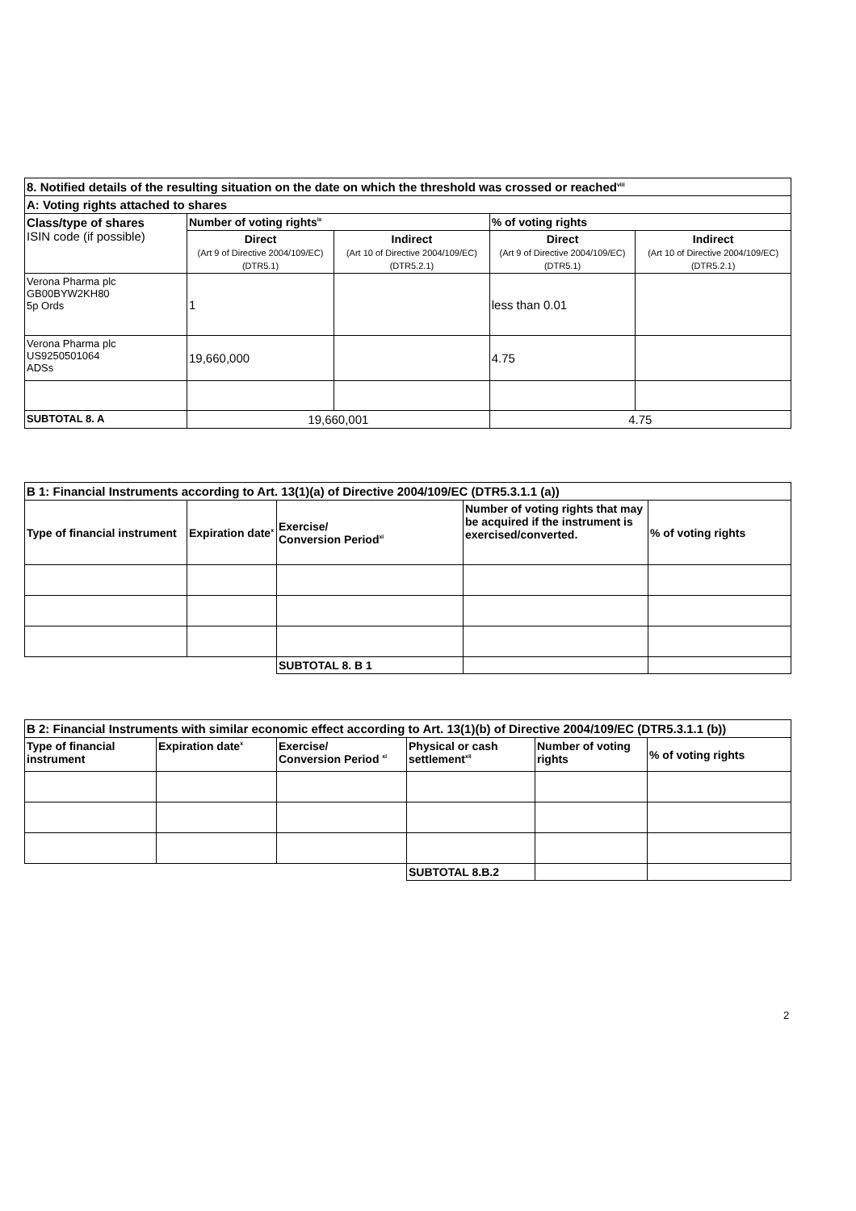| 8. Notified details of the resulting situation on the date on which the threshold was crossed or reached<sup>viii</sup> | | | | |
| --- | --- | --- | --- | --- |
| A: Voting rights attached to shares | | | | |
| Class/type of shares ISIN code (if possible) | Number of voting rights<sup>ix</sup> | | % of voting rights | |
| | Direct (Art 9 of Directive 2004/109/EC) (DTR5.1) | Indirect (Art 10 of Directive 2004/109/EC) (DTR5.2.1) | Direct (Art 9 of Directive 2004/109/EC) (DTR5.1) | Indirect (Art 10 of Directive 2004/109/EC) (DTR5.2.1) |
| Verona Pharma plc GB00BYW2KH80 5p Ords | 1 | | less than 0.01 | |
| Verona Pharma plc US9250501064 ADSs | 19,660,000 | | 4.75 | |
| SUBTOTAL 8. A | 19,660,001 | | 4.75 | |
| B 1: Financial Instruments according to Art. 13(1)(a) of Directive 2004/109/EC (DTR5.3.1.1 (a)) | | | | |
| --- | --- | --- | --- | --- |
| Type of financial instrument | Expiration date<sup>x</sup> | Exercise/ Conversion Period<sup>xi</sup> | Number of voting rights that may be acquired if the instrument is exercised/converted. | % of voting rights |
| | | SUBTOTAL 8. B 1 | | |
| B 2: Financial Instruments with similar economic effect according to Art. 13(1)(b) of Directive 2004/109/EC (DTR5.3.1.1 (b)) | | | | | |
| --- | --- | --- | --- | --- | --- |
| Type of financial instrument | Expiration date<sup>x</sup> | Exercise/ Conversion Period <sup>xi</sup> | Physical or cash settlement<sup>xii</sup> | Number of voting rights | % of voting rights |
| | | | SUBTOTAL 8.B.2 | | |
2